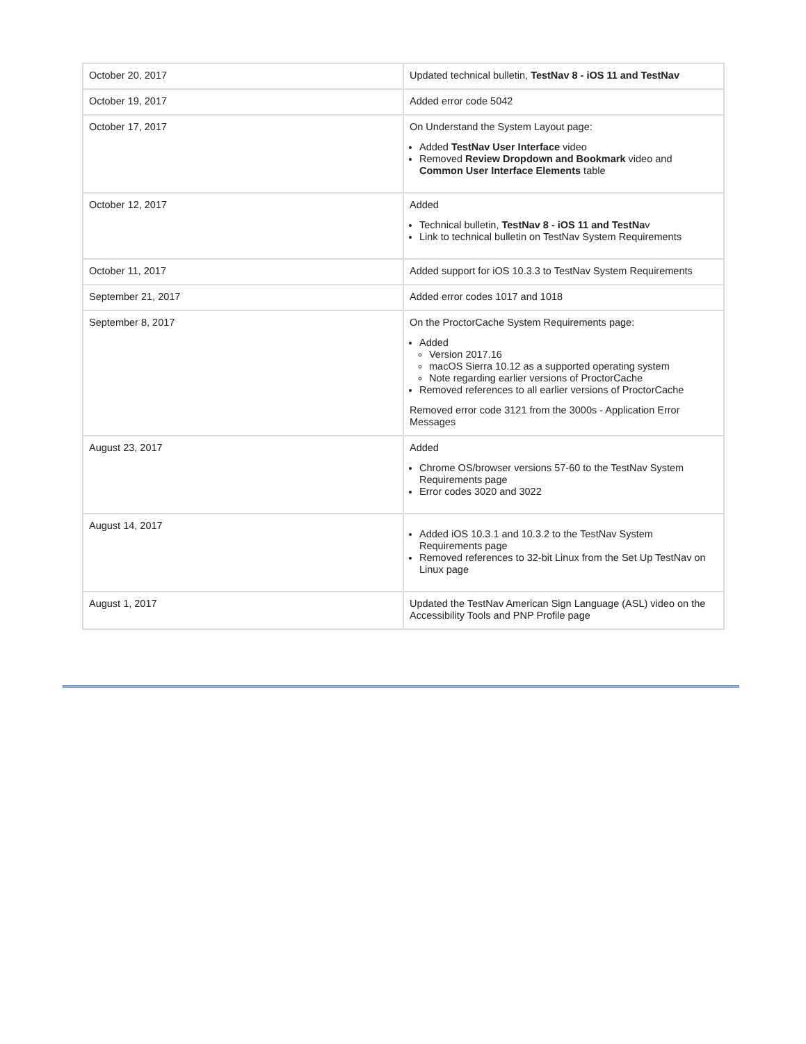| October 20, 2017 | Updated technical bulletin, TestNav 8 - iOS 11 and TestNav |
| October 19, 2017 | Added error code 5042 |
| October 17, 2017 | On Understand the System Layout page: Added TestNav User Interface video Removed Review Dropdown and Bookmark video and Common User Interface Elements table |
| October 12, 2017 | Added Technical bulletin, TestNav 8 - iOS 11 and TestNa v Link to technical bulletin on TestNav System Requirements |
| October 11, 2017 | Added support for iOS 10.3.3 to TestNav System Requirements |
| September 21, 2017 | Added error codes 1017 and 1018 |
| September 8, 2017 | On the ProctorCache System Requirements page: Added Version 2017.16 macOS Sierra 10.12 as a supported operating system Note regarding earlier versions of ProctorCache Removed references to all earlier versions of ProctorCache Removed error code 3121 from the 3000s - Application Error Messages |
| August 23, 2017 | Added Chrome OS/browser versions 57-60 to the TestNav System Requirements page Error codes 3020 and 3022 |
| August 14, 2017 | Added iOS 10.3.1 and 10.3.2 to the TestNav System Requirements page Removed references to 32-bit Linux from the Set Up TestNav on Linux page |
| August 1, 2017 | Updated the TestNav American Sign Language (ASL) video on the Accessibility Tools and PNP Profile page |